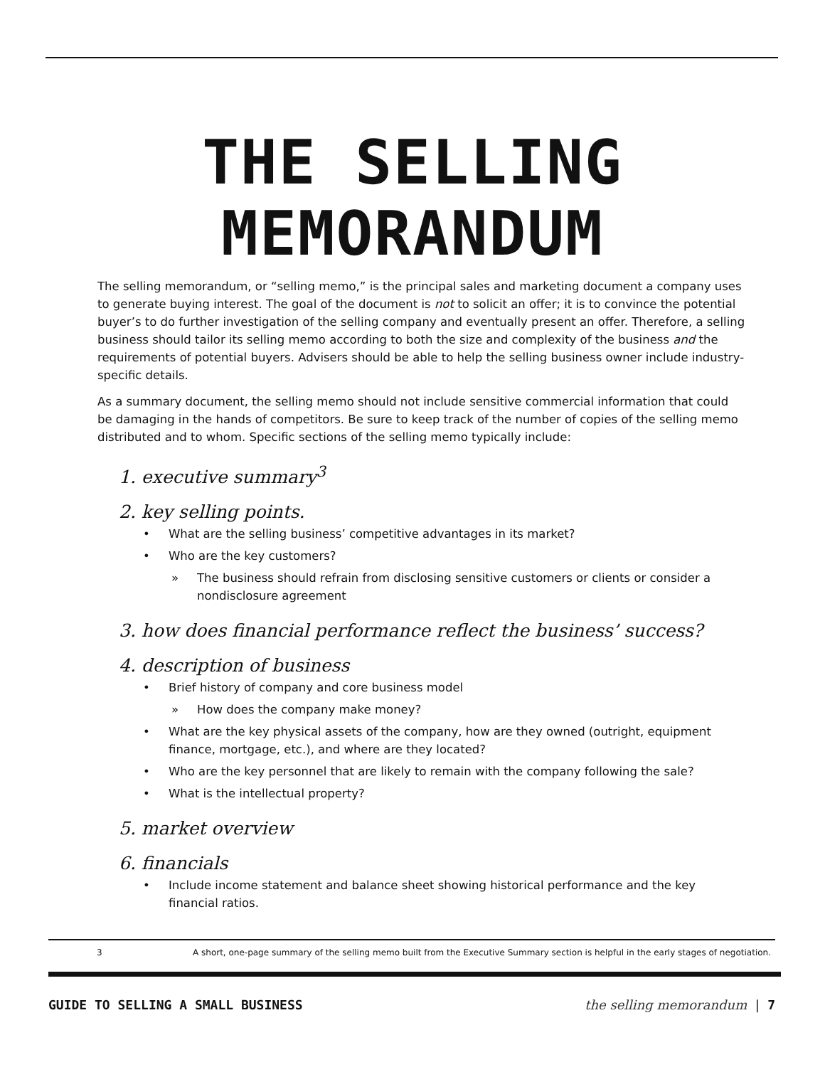THE SELLING MEMORANDUM
The selling memorandum, or “selling memo,” is the principal sales and marketing document a company uses to generate buying interest. The goal of the document is not to solicit an offer; it is to convince the potential buyer’s to do further investigation of the selling company and eventually present an offer. Therefore, a selling business should tailor its selling memo according to both the size and complexity of the business and the requirements of potential buyers. Advisers should be able to help the selling business owner include industry-specific details.
As a summary document, the selling memo should not include sensitive commercial information that could be damaging in the hands of competitors. Be sure to keep track of the number of copies of the selling memo distributed and to whom. Specific sections of the selling memo typically include:
1. executive summary<sup>3</sup>
2. key selling points.
• What are the selling business’ competitive advantages in its market?
• Who are the key customers?
» The business should refrain from disclosing sensitive customers or clients or consider a nondisclosure agreement
3. how does financial performance reflect the business’ success?
4. description of business
• Brief history of company and core business model
» How does the company make money?
• What are the key physical assets of the company, how are they owned (outright, equipment finance, mortgage, etc.), and where are they located?
• Who are the key personnel that are likely to remain with the company following the sale?
• What is the intellectual property?
5. market overview
6. financials
• Include income statement and balance sheet showing historical performance and the key financial ratios.
3 A short, one-page summary of the selling memo built from the Executive Summary section is helpful in the early stages of negotiation.
GUIDE TO SELLING A SMALL BUSINESS the selling memorandum | 7